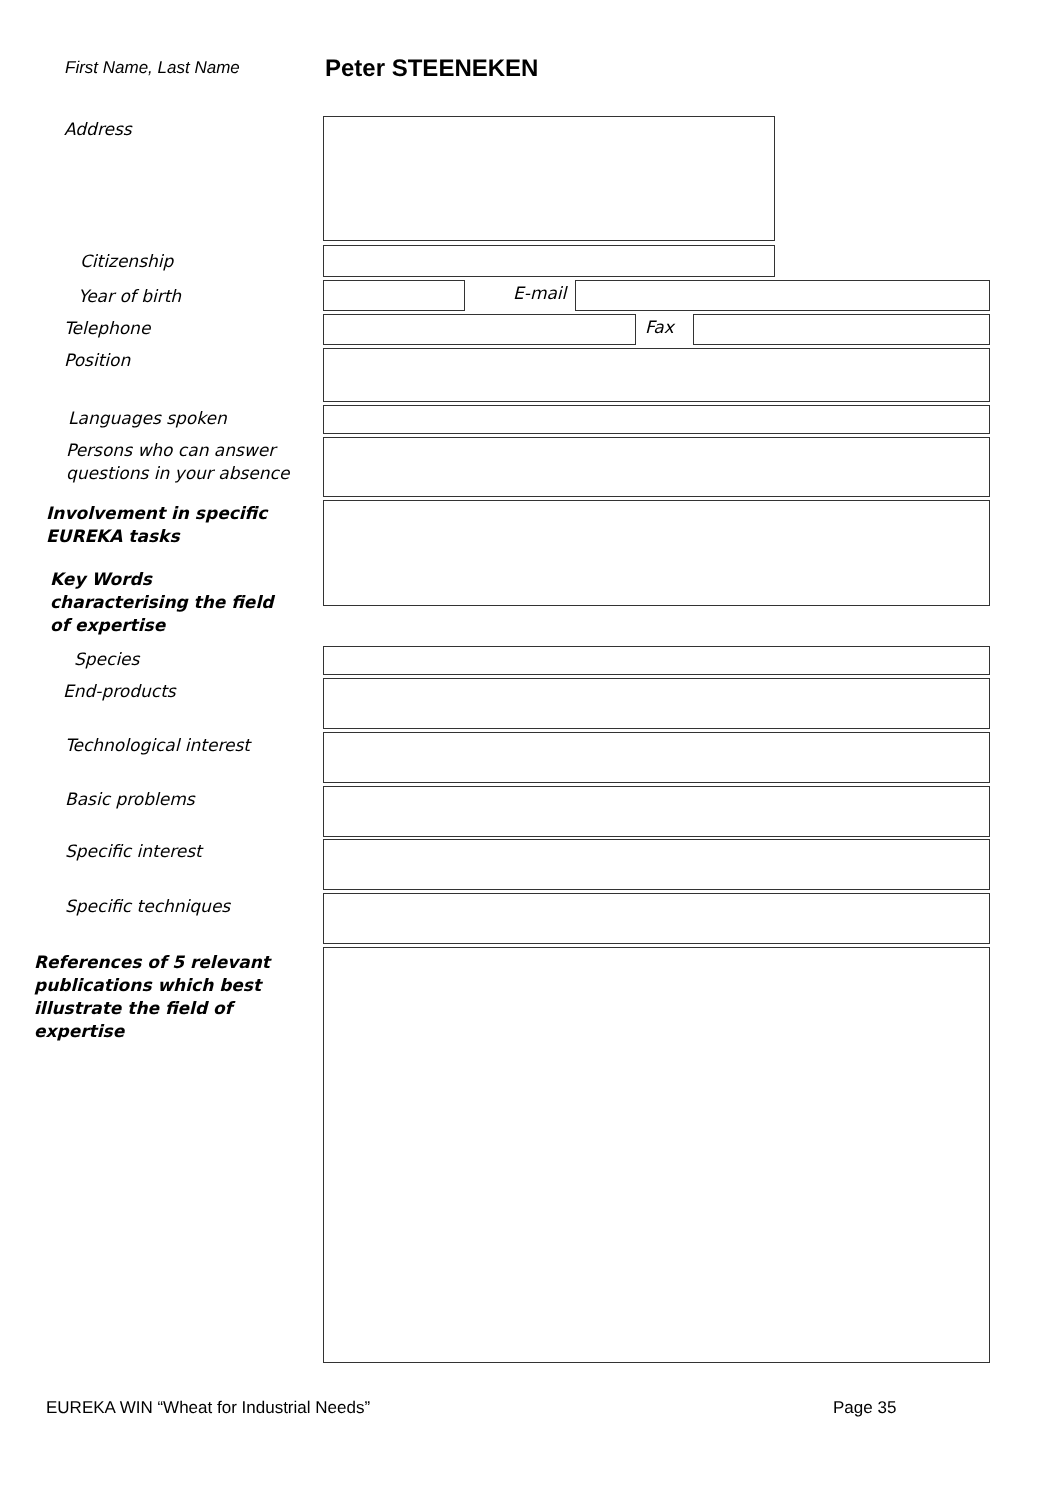First Name, Last Name Peter STEENEKEN
Address
Citizenship
Year of birth E-mail
Telephone Fax
Position
Languages spoken
Persons who can answer
questions in your absence
Involvement in specific
EUREKA tasks
Key Words
characterising the field
of expertise
Species
End-products
Technological interest
Basic problems
Specific interest
Specific techniques
References of 5 relevant
publications which best
illustrate the field of
expertise
EUREKA WIN “Wheat for Industrial Needs”
Page 35